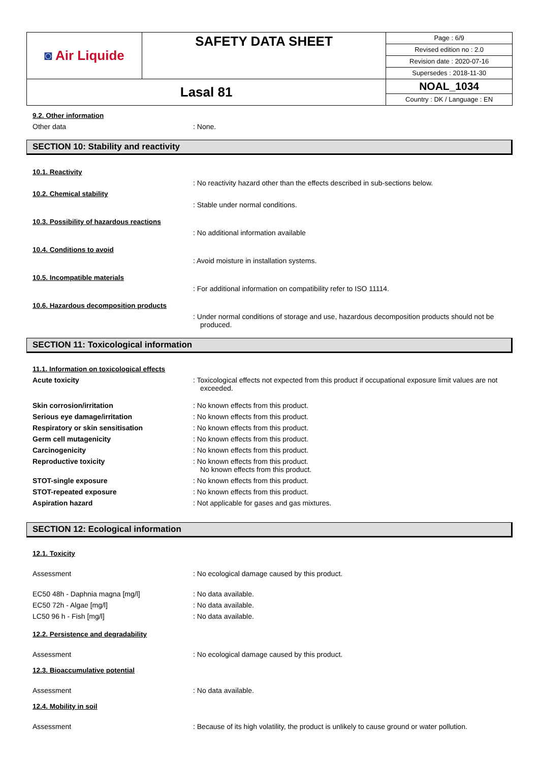| ◙ Air Liquide | SAFETY DATA SHEET | Page : 6/9 Revised edition no : 2.0 Revision date : 2020-07-16 Supersedes : 2018-11-30 |
| Lasal 81 | | NOAL_1034 Country : DK / Language : EN |
9.2. Other information
Other data : None.
SECTION 10: Stability and reactivity
10.1. Reactivity
: No reactivity hazard other than the effects described in sub-sections below.
10.2. Chemical stability
: Stable under normal conditions.
10.3. Possibility of hazardous reactions
: No additional information available
10.4. Conditions to avoid
: Avoid moisture in installation systems.
10.5. Incompatible materials
: For additional information on compatibility refer to ISO 11114.
10.6. Hazardous decomposition products
: Under normal conditions of storage and use, hazardous decomposition products should not be produced.
SECTION 11: Toxicological information
11.1. Information on toxicological effects
Acute toxicity : Toxicological effects not expected from this product if occupational exposure limit values are not exceeded.
Skin corrosion/irritation : No known effects from this product.
Serious eye damage/irritation : No known effects from this product.
Respiratory or skin sensitisation : No known effects from this product.
Germ cell mutagenicity : No known effects from this product.
Carcinogenicity : No known effects from this product.
Reproductive toxicity : No known effects from this product.
No known effects from this product.
STOT-single exposure : No known effects from this product.
STOT-repeated exposure : No known effects from this product.
Aspiration hazard : Not applicable for gases and gas mixtures.
SECTION 12: Ecological information
12.1. Toxicity
Assessment : No ecological damage caused by this product.
EC50 48h - Daphnia magna [mg/l] : No data available.
EC50 72h - Algae [mg/l] : No data available.
LC50 96 h - Fish [mg/l] : No data available.
12.2. Persistence and degradability
Assessment : No ecological damage caused by this product.
12.3. Bioaccumulative potential
Assessment : No data available.
12.4. Mobility in soil
Assessment : Because of its high volatility, the product is unlikely to cause ground or water pollution.